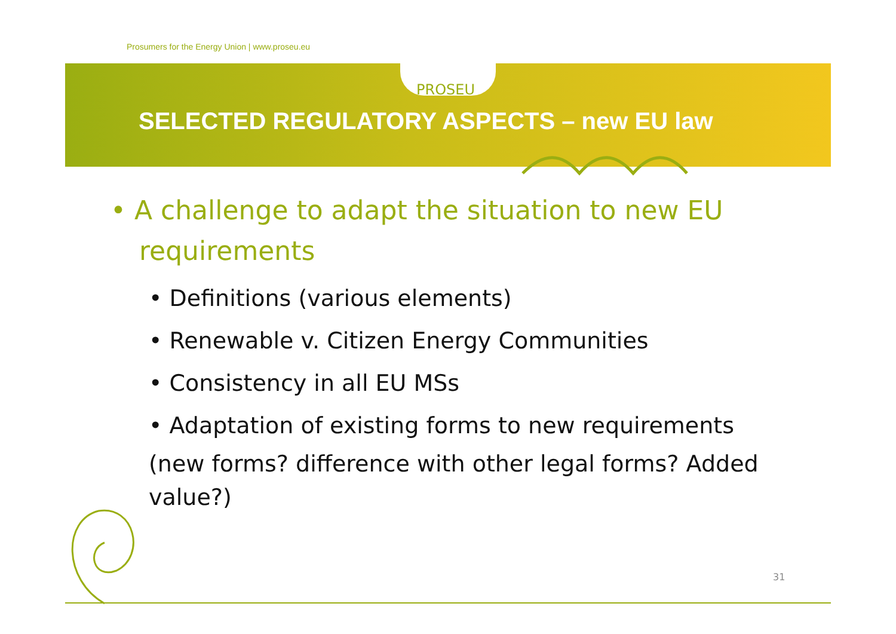Prosumers for the Energy Union | www.proseu.eu
PROSEU
SELECTED REGULATORY ASPECTS – new EU law
• A challenge to adapt the situation to new EU requirements
• Definitions (various elements)
• Renewable v. Citizen Energy Communities
• Consistency in all EU MSs
• Adaptation of existing forms to new requirements
(new forms? difference with other legal forms? Added value?)
31